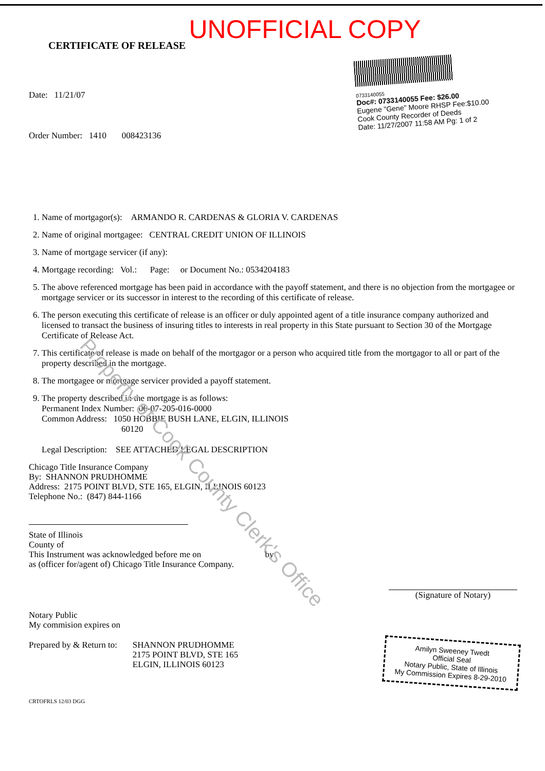UNOFFICIAL COPY
CERTIFICATE OF RELEASE
Date: 11/21/07
Order Number: 1410 008423136
0733140055
Doc#: 0733140055 Fee: $26.00
Eugene "Gene" Moore RHSP Fee:$10.00
Cook County Recorder of Deeds
Date: 11/27/2007 11:58 AM Pg: 1 of 2
1. Name of mortgagor(s): ARMANDO R. CARDENAS & GLORIA V. CARDENAS
2. Name of original mortgagee: CENTRAL CREDIT UNION OF ILLINOIS
3. Name of mortgage servicer (if any):
4. Mortgage recording: Vol.: Page: or Document No.: 0534204183
5. The above referenced mortgage has been paid in accordance with the payoff statement, and there is no objection from the mortgagee or mortgage servicer or its successor in interest to the recording of this certificate of release.
6. The person executing this certificate of release is an officer or duly appointed agent of a title insurance company authorized and licensed to transact the business of insuring titles to interests in real property in this State pursuant to Section 30 of the Mortgage Certificate of Release Act.
7. This certificate of release is made on behalf of the mortgagor or a person who acquired title from the mortgagor to all or part of the property described in the mortgage.
8. The mortgagee or mortgage servicer provided a payoff statement.
9. The property described in the mortgage is as follows:
Permanent Index Number: 06-07-205-016-0000
Common Address: 1050 HOBBIE BUSH LANE, ELGIN, ILLINOIS
60120
Legal Description: SEE ATTACHED LEGAL DESCRIPTION
Chicago Title Insurance Company
By: SHANNON PRUDHOMME
Address: 2175 POINT BLVD, STE 165, ELGIN, ILLINOIS 60123
Telephone No.: (847) 844-1166
State of Illinois
County of
This Instrument was acknowledged before me on by
as (officer for/agent of) Chicago Title Insurance Company.
(Signature of Notary)
Notary Public
My commision expires on
Prepared by & Return to: SHANNON PRUDHOMME
2175 POINT BLVD, STE 165
ELGIN, ILLINOIS 60123
Amilyn Sweeney Twedt
Official Seal
Notary Public, State of Illinois
My Commission Expires 8-29-2010
CRTOFRLS 12/03 DGG
Property of Cook County Clerk's Office